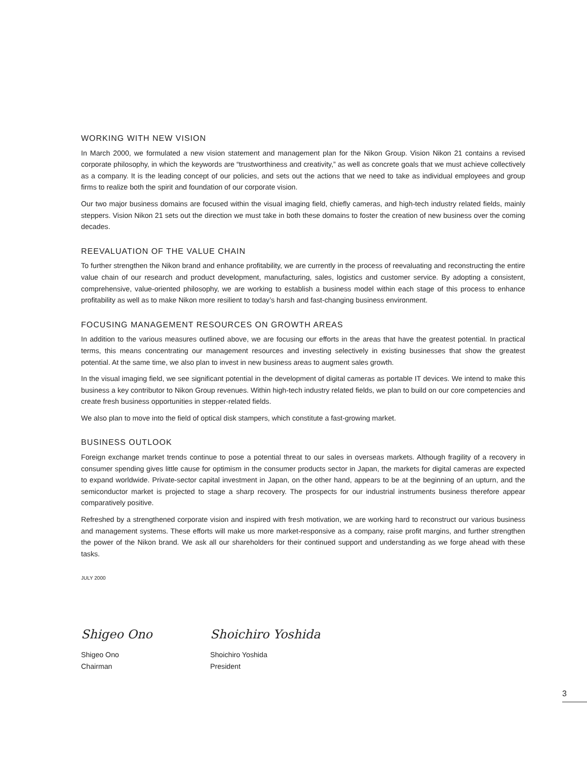WORKING WITH NEW VISION
In March 2000, we formulated a new vision statement and management plan for the Nikon Group. Vision Nikon 21 contains a revised corporate philosophy, in which the keywords are “trustworthiness and creativity,” as well as concrete goals that we must achieve collectively as a company. It is the leading concept of our policies, and sets out the actions that we need to take as individual employees and group firms to realize both the spirit and foundation of our corporate vision.
Our two major business domains are focused within the visual imaging field, chiefly cameras, and high-tech industry related fields, mainly steppers. Vision Nikon 21 sets out the direction we must take in both these domains to foster the creation of new business over the coming decades.
REEVALUATION OF THE VALUE CHAIN
To further strengthen the Nikon brand and enhance profitability, we are currently in the process of reevaluating and reconstructing the entire value chain of our research and product development, manufacturing, sales, logistics and customer service. By adopting a consistent, comprehensive, value-oriented philosophy, we are working to establish a business model within each stage of this process to enhance profitability as well as to make Nikon more resilient to today’s harsh and fast-changing business environment.
FOCUSING MANAGEMENT RESOURCES ON GROWTH AREAS
In addition to the various measures outlined above, we are focusing our efforts in the areas that have the greatest potential. In practical terms, this means concentrating our management resources and investing selectively in existing businesses that show the greatest potential. At the same time, we also plan to invest in new business areas to augment sales growth.
In the visual imaging field, we see significant potential in the development of digital cameras as portable IT devices. We intend to make this business a key contributor to Nikon Group revenues. Within high-tech industry related fields, we plan to build on our core competencies and create fresh business opportunities in stepper-related fields.
We also plan to move into the field of optical disk stampers, which constitute a fast-growing market.
BUSINESS OUTLOOK
Foreign exchange market trends continue to pose a potential threat to our sales in overseas markets. Although fragility of a recovery in consumer spending gives little cause for optimism in the consumer products sector in Japan, the markets for digital cameras are expected to expand worldwide. Private-sector capital investment in Japan, on the other hand, appears to be at the beginning of an upturn, and the semiconductor market is projected to stage a sharp recovery. The prospects for our industrial instruments business therefore appear comparatively positive.
Refreshed by a strengthened corporate vision and inspired with fresh motivation, we are working hard to reconstruct our various business and management systems. These efforts will make us more market-responsive as a company, raise profit margins, and further strengthen the power of the Nikon brand. We ask all our shareholders for their continued support and understanding as we forge ahead with these tasks.
JULY 2000
Shigeo Ono
Shigeo Ono
Chairman
Shoichiro Yoshida
Shoichiro Yoshida
President
3